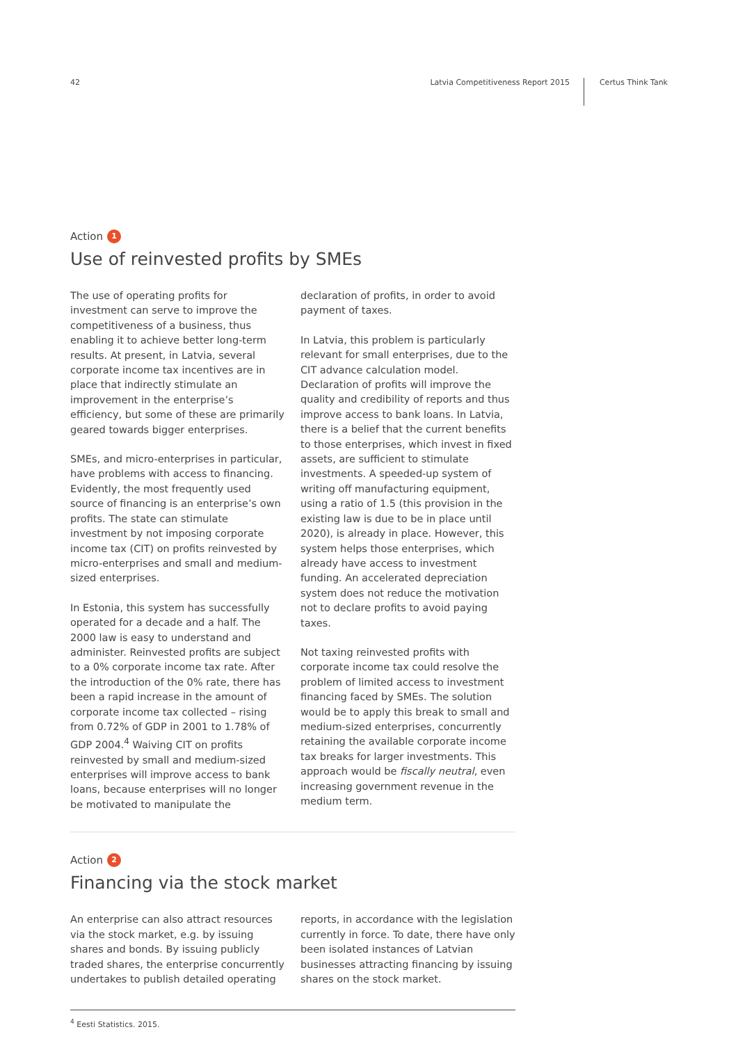42 Latvia Competitiveness Report 2015 Certus Think Tank
Action 1
Use of reinvested profits by SMEs
The use of operating profits for investment can serve to improve the competitiveness of a business, thus enabling it to achieve better long-term results. At present, in Latvia, several corporate income tax incentives are in place that indirectly stimulate an improvement in the enterprise’s efficiency, but some of these are primarily geared towards bigger enterprises.
SMEs, and micro-enterprises in particular, have problems with access to financing. Evidently, the most frequently used source of financing is an enterprise’s own profits. The state can stimulate investment by not imposing corporate income tax (CIT) on profits reinvested by micro-enterprises and small and medium-sized enterprises.
In Estonia, this system has successfully operated for a decade and a half. The 2000 law is easy to understand and administer. Reinvested profits are subject to a 0% corporate income tax rate. After the introduction of the 0% rate, there has been a rapid increase in the amount of corporate income tax collected – rising from 0.72% of GDP in 2001 to 1.78% of GDP 2004.<sup>4</sup> Waiving CIT on profits reinvested by small and medium-sized enterprises will improve access to bank loans, because enterprises will no longer be motivated to manipulate the declaration of profits, in order to avoid payment of taxes.
In Latvia, this problem is particularly relevant for small enterprises, due to the CIT advance calculation model. Declaration of profits will improve the quality and credibility of reports and thus improve access to bank loans. In Latvia, there is a belief that the current benefits to those enterprises, which invest in fixed assets, are sufficient to stimulate investments. A speeded-up system of writing off manufacturing equipment, using a ratio of 1.5 (this provision in the existing law is due to be in place until 2020), is already in place. However, this system helps those enterprises, which already have access to investment funding. An accelerated depreciation system does not reduce the motivation not to declare profits to avoid paying taxes.
Not taxing reinvested profits with corporate income tax could resolve the problem of limited access to investment financing faced by SMEs. The solution would be to apply this break to small and medium-sized enterprises, concurrently retaining the available corporate income tax breaks for larger investments. This approach would be fiscally neutral, even increasing government revenue in the medium term.
Action 2
Financing via the stock market
An enterprise can also attract resources via the stock market, e.g. by issuing shares and bonds. By issuing publicly traded shares, the enterprise concurrently undertakes to publish detailed operating reports, in accordance with the legislation currently in force. To date, there have only been isolated instances of Latvian businesses attracting financing by issuing shares on the stock market.
<sup>4</sup> Eesti Statistics. 2015.